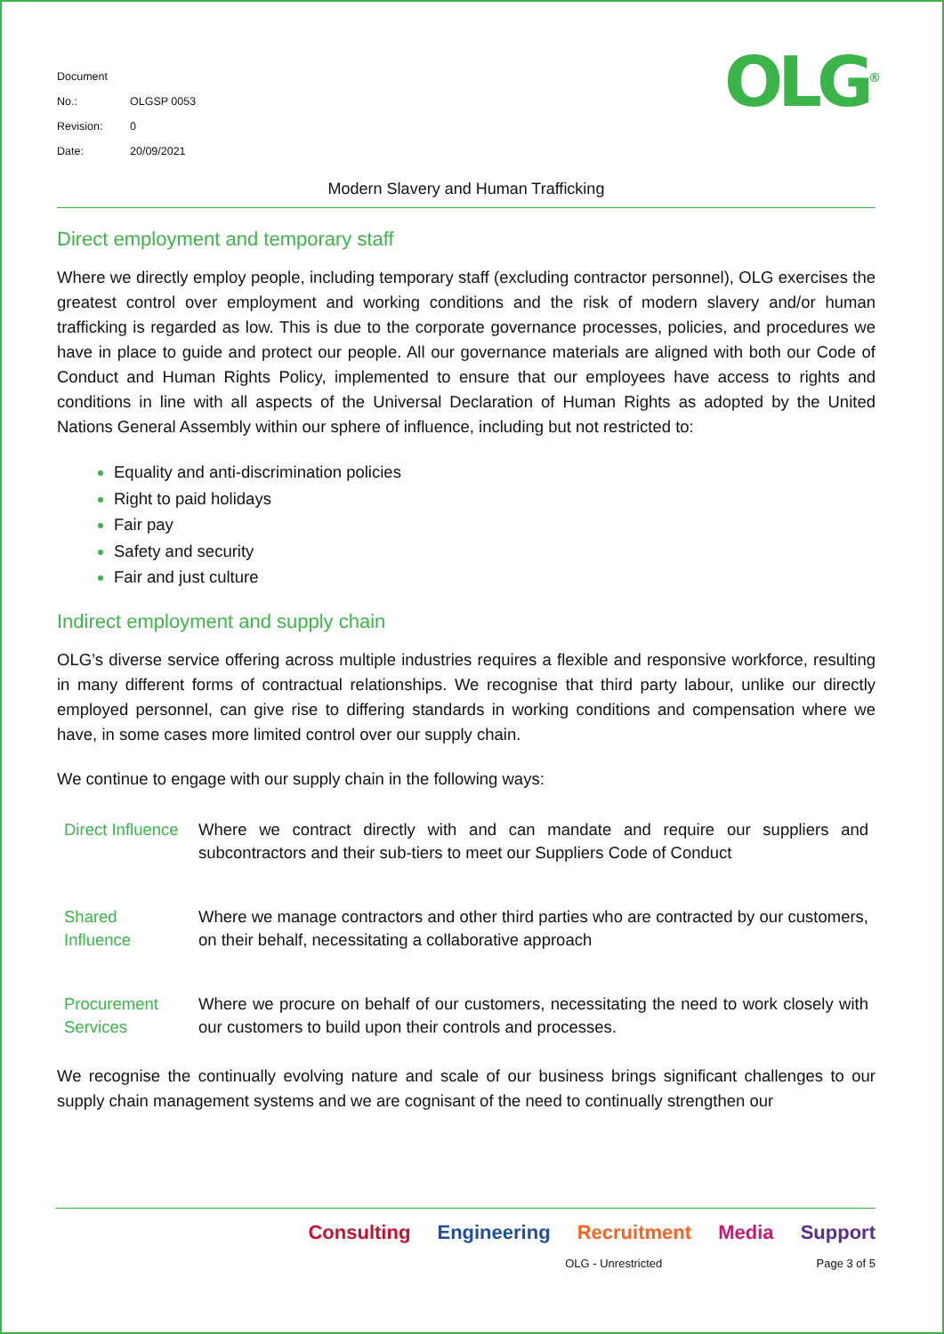Document No.: OLGSP 0053
Revision: 0
Date: 20/09/2021
OLG<sup>®</sup>
Modern Slavery and Human Trafficking
Direct employment and temporary staff
Where we directly employ people, including temporary staff (excluding contractor personnel), OLG exercises the greatest control over employment and working conditions and the risk of modern slavery and/or human trafficking is regarded as low. This is due to the corporate governance processes, policies, and procedures we have in place to guide and protect our people. All our governance materials are aligned with both our Code of Conduct and Human Rights Policy, implemented to ensure that our employees have access to rights and conditions in line with all aspects of the Universal Declaration of Human Rights as adopted by the United Nations General Assembly within our sphere of influence, including but not restricted to:
Equality and anti-discrimination policies
Right to paid holidays
Fair pay
Safety and security
Fair and just culture
Indirect employment and supply chain
OLG’s diverse service offering across multiple industries requires a flexible and responsive workforce, resulting in many different forms of contractual relationships. We recognise that third party labour, unlike our directly employed personnel, can give rise to differing standards in working conditions and compensation where we have, in some cases more limited control over our supply chain.
We continue to engage with our supply chain in the following ways:
| Direct Influence | Where we contract directly with and can mandate and require our suppliers and subcontractors and their sub-tiers to meet our Suppliers Code of Conduct |
| Shared Influence | Where we manage contractors and other third parties who are contracted by our customers, on their behalf, necessitating a collaborative approach |
| Procurement Services | Where we procure on behalf of our customers, necessitating the need to work closely with our customers to build upon their controls and processes. |
We recognise the continually evolving nature and scale of our business brings significant challenges to our supply chain management systems and we are cognisant of the need to continually strengthen our
Consulting Engineering Recruitment Media Support
OLG - Unrestricted Page 3 of 5